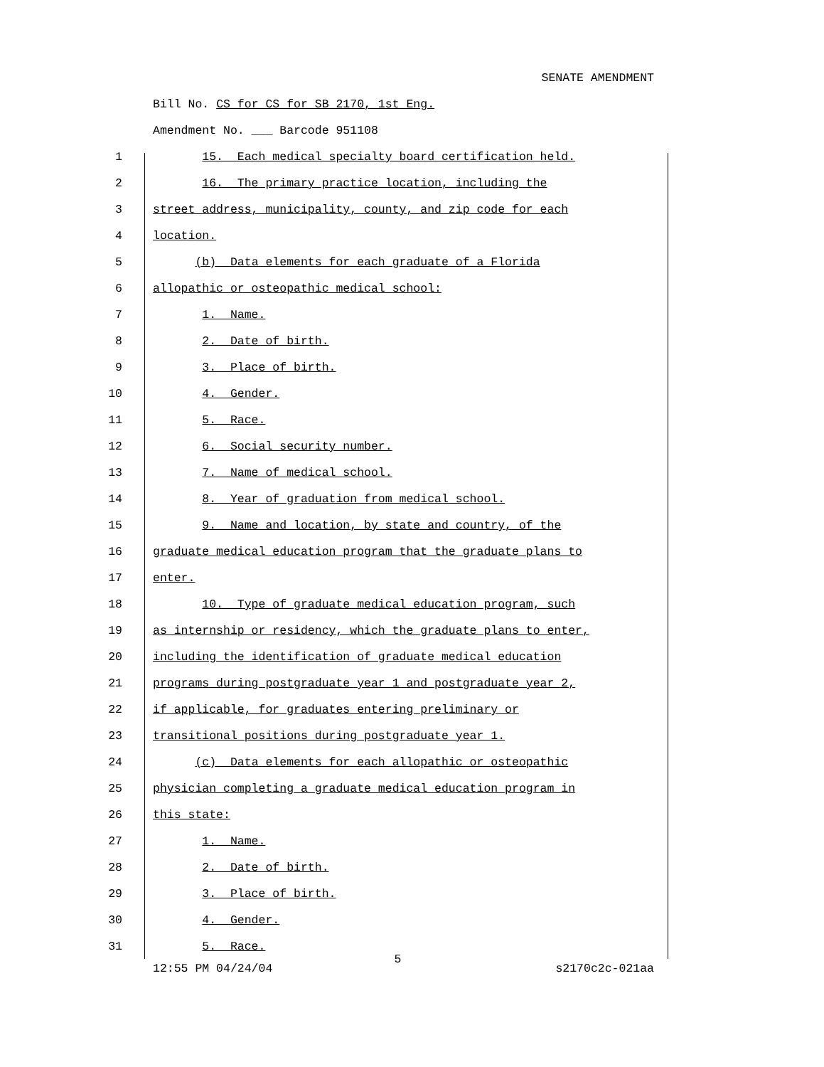SENATE AMENDMENT
Bill No. CS for CS for SB 2170, 1st Eng.
Amendment No. ___ Barcode 951108
1 15. Each medical specialty board certification held.
2 16. The primary practice location, including the
3 street address, municipality, county, and zip code for each
4 location.
5 (b) Data elements for each graduate of a Florida
6 allopathic or osteopathic medical school:
7 1. Name.
8 2. Date of birth.
9 3. Place of birth.
10 4. Gender.
11 5. Race.
12 6. Social security number.
13 7. Name of medical school.
14 8. Year of graduation from medical school.
15 9. Name and location, by state and country, of the
16 graduate medical education program that the graduate plans to
17 enter.
18 10. Type of graduate medical education program, such
19 as internship or residency, which the graduate plans to enter,
20 including the identification of graduate medical education
21 programs during postgraduate year 1 and postgraduate year 2,
22 if applicable, for graduates entering preliminary or
23 transitional positions during postgraduate year 1.
24 (c) Data elements for each allopathic or osteopathic
25 physician completing a graduate medical education program in
26 this state:
27 1. Name.
28 2. Date of birth.
29 3. Place of birth.
30 4. Gender.
31 5. Race.
5
12:55 PM 04/24/04 s2170c2c-021aa